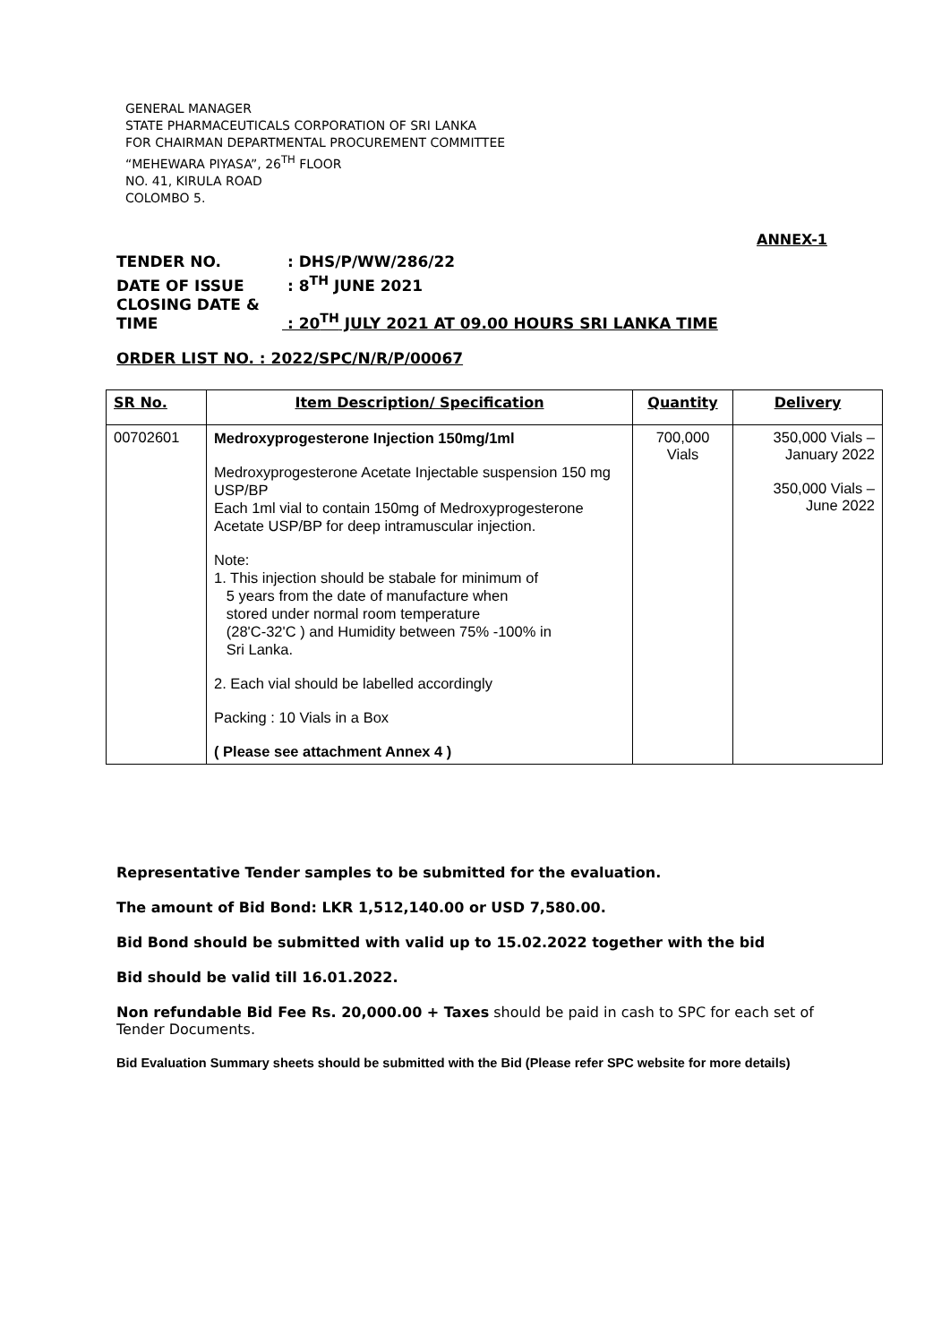GENERAL MANAGER
STATE PHARMACEUTICALS CORPORATION OF SRI LANKA
FOR CHAIRMAN DEPARTMENTAL PROCUREMENT COMMITTEE
“MEHEWARA PIYASA”, 26<sup>TH</sup> FLOOR
NO. 41, KIRULA ROAD
COLOMBO 5.
ANNEX-1
TENDER NO. : DHS/P/WW/286/22
DATE OF ISSUE : 8<sup>TH</sup> JUNE 2021
CLOSING DATE & TIME : 20<sup>TH</sup> JULY 2021 AT 09.00 HOURS SRI LANKA TIME
ORDER LIST NO. : 2022/SPC/N/R/P/00067
| SR No. | Item Description/ Specification | Quantity | Delivery |
| --- | --- | --- | --- |
| 00702601 | Medroxyprogesterone Injection 150mg/1ml Medroxyprogesterone Acetate Injectable suspension 150 mg USP/BP Each 1ml vial to contain 150mg of Medroxyprogesterone Acetate USP/BP for deep intramuscular injection. Note: 1. This injection should be stabale for minimum of 5 years from the date of manufacture when stored under normal room temperature (28'C-32'C ) and Humidity between 75% -100% in Sri Lanka. 2. Each vial should be labelled accordingly Packing : 10 Vials in a Box ( Please see attachment Annex 4 ) | 700,000 Vials | 350,000 Vials – January 2022 350,000 Vials – June 2022 |
Representative Tender samples to be submitted for the evaluation.
The amount of Bid Bond: LKR 1,512,140.00 or USD 7,580.00.
Bid Bond should be submitted with valid up to 15.02.2022 together with the bid
Bid should be valid till 16.01.2022.
Non refundable Bid Fee Rs. 20,000.00 + Taxes should be paid in cash to SPC for each set of Tender Documents.
Bid Evaluation Summary sheets should be submitted with the Bid (Please refer SPC website for more details)